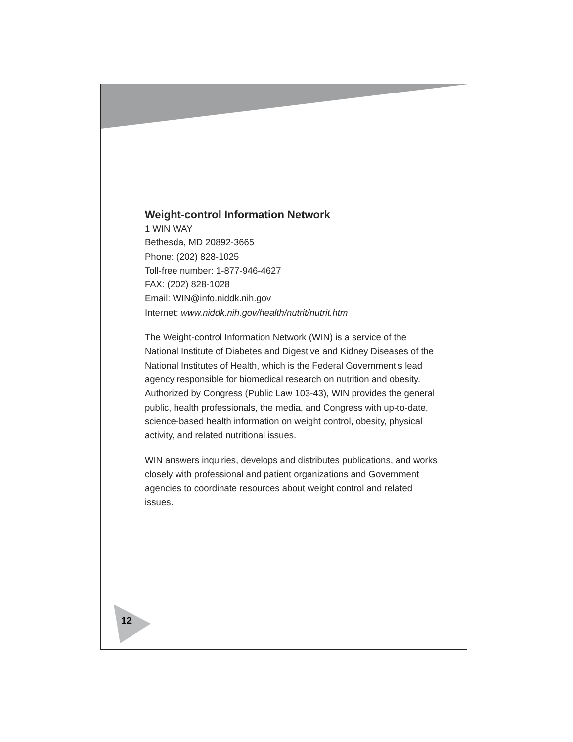Weight-control Information Network
1 WIN WAY
Bethesda, MD 20892-3665
Phone: (202) 828-1025
Toll-free number: 1-877-946-4627
FAX: (202) 828-1028
Email: WIN@info.niddk.nih.gov
Internet: www.niddk.nih.gov/health/nutrit/nutrit.htm
The Weight-control Information Network (WIN) is a service of the National Institute of Diabetes and Digestive and Kidney Diseases of the National Institutes of Health, which is the Federal Government’s lead agency responsible for biomedical research on nutrition and obesity. Authorized by Congress (Public Law 103-43), WIN provides the general public, health professionals, the media, and Congress with up-to-date, science-based health information on weight control, obesity, physical activity, and related nutritional issues.
WIN answers inquiries, develops and distributes publications, and works closely with professional and patient organizations and Government agencies to coordinate resources about weight control and related issues.
12